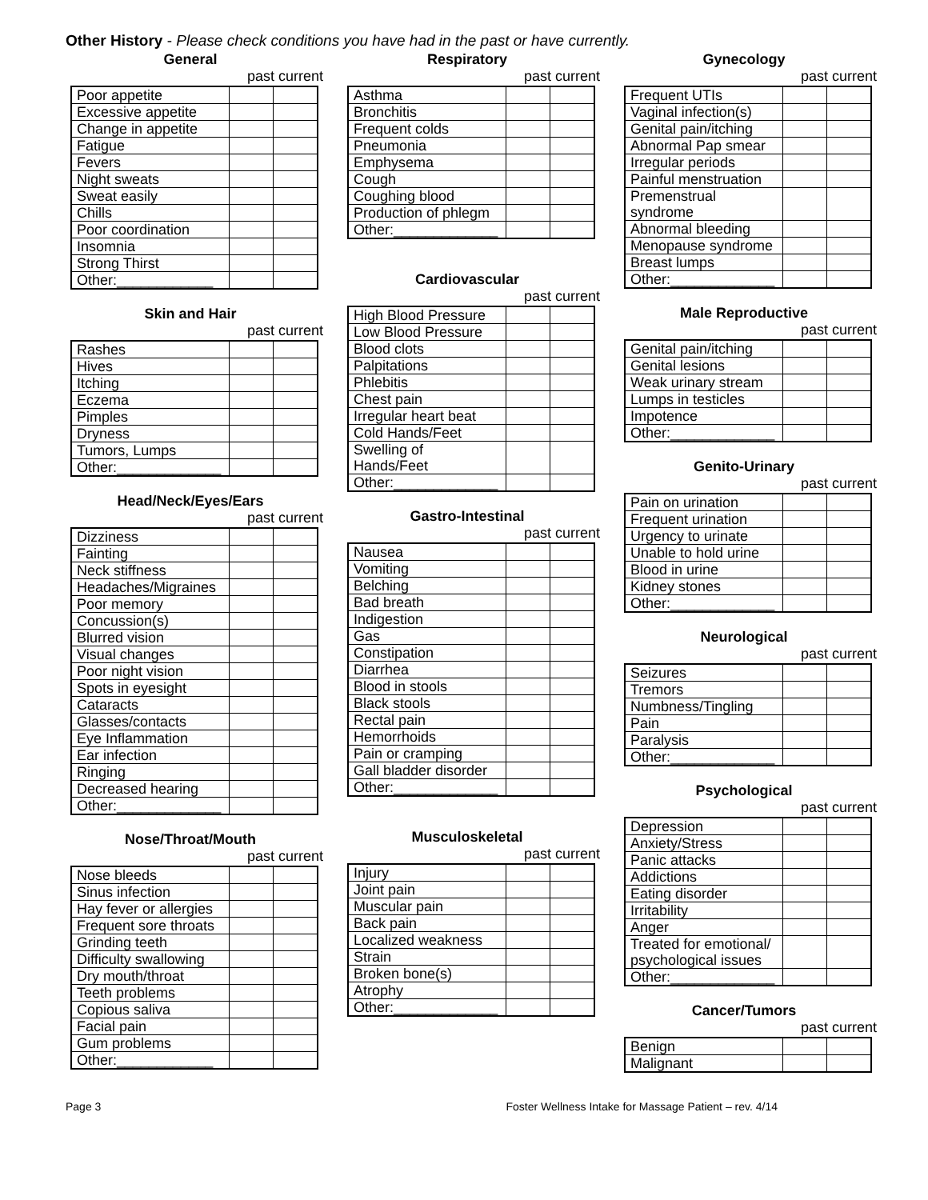Other History - Please check conditions you have had in the past or have currently.
General
past current
| Poor appetite | | |
| Excessive appetite | | |
| Change in appetite | | |
| Fatigue | | |
| Fevers | | |
| Night sweats | | |
| Sweat easily | | |
| Chills | | |
| Poor coordination | | |
| Insomnia | | |
| Strong Thirst | | |
| Other:____________ | | |
Skin and Hair
past current
| Rashes | | |
| Hives | | |
| Itching | | |
| Eczema | | |
| Pimples | | |
| Dryness | | |
| Tumors, Lumps | | |
| Other:_____________ | | |
Head/Neck/Eyes/Ears
past current
| Dizziness | | |
| Fainting | | |
| Neck stiffness | | |
| Headaches/Migraines | | |
| Poor memory | | |
| Concussion(s) | | |
| Blurred vision | | |
| Visual changes | | |
| Poor night vision | | |
| Spots in eyesight | | |
| Cataracts | | |
| Glasses/contacts | | |
| Eye Inflammation | | |
| Ear infection | | |
| Ringing | | |
| Decreased hearing | | |
| Other:_____________ | | |
Nose/Throat/Mouth
past current
| Nose bleeds | | |
| Sinus infection | | |
| Hay fever or allergies | | |
| Frequent sore throats | | |
| Grinding teeth | | |
| Difficulty swallowing | | |
| Dry mouth/throat | | |
| Teeth problems | | |
| Copious saliva | | |
| Facial pain | | |
| Gum problems | | |
| Other:____________ | | |
Respiratory
past current
| Asthma | | |
| Bronchitis | | |
| Frequent colds | | |
| Pneumonia | | |
| Emphysema | | |
| Cough | | |
| Coughing blood | | |
| Production of phlegm | | |
| Other:_____________ | | |
Cardiovascular
past current
| High Blood Pressure | | |
| Low Blood Pressure | | |
| Blood clots | | |
| Palpitations | | |
| Phlebitis | | |
| Chest pain | | |
| Irregular heart beat | | |
| Cold Hands/Feet | | |
| Swelling of Hands/Feet | | |
| Other:_____________ | | |
Gastro-Intestinal
past current
| Nausea | | |
| Vomiting | | |
| Belching | | |
| Bad breath | | |
| Indigestion | | |
| Gas | | |
| Constipation | | |
| Diarrhea | | |
| Blood in stools | | |
| Black stools | | |
| Rectal pain | | |
| Hemorrhoids | | |
| Pain or cramping | | |
| Gall bladder disorder | | |
| Other:_____________ | | |
Musculoskeletal
past current
| Injury | | |
| Joint pain | | |
| Muscular pain | | |
| Back pain | | |
| Localized weakness | | |
| Strain | | |
| Broken bone(s) | | |
| Atrophy | | |
| Other:_____________ | | |
Gynecology
past current
| Frequent UTIs | | |
| Vaginal infection(s) | | |
| Genital pain/itching | | |
| Abnormal Pap smear | | |
| Irregular periods | | |
| Painful menstruation | | |
| Premenstrual syndrome | | |
| Abnormal bleeding | | |
| Menopause syndrome | | |
| Breast lumps | | |
| Other:_____________ | | |
Male Reproductive
past current
| Genital pain/itching | | |
| Genital lesions | | |
| Weak urinary stream | | |
| Lumps in testicles | | |
| Impotence | | |
| Other:_____________ | | |
Genito-Urinary
past current
| Pain on urination | | |
| Frequent urination | | |
| Urgency to urinate | | |
| Unable to hold urine | | |
| Blood in urine | | |
| Kidney stones | | |
| Other:_____________ | | |
Neurological
past current
| Seizures | | |
| Tremors | | |
| Numbness/Tingling | | |
| Pain | | |
| Paralysis | | |
| Other:_____________ | | |
Psychological
past current
| Depression | | |
| Anxiety/Stress | | |
| Panic attacks | | |
| Addictions | | |
| Eating disorder | | |
| Irritability | | |
| Anger | | |
| Treated for emotional/ psychological issues | | |
| Other:_____________ | | |
Cancer/Tumors
past current
| Benign | | |
| Malignant | | |
Page 3 Foster Wellness Intake for Massage Patient – rev. 4/14